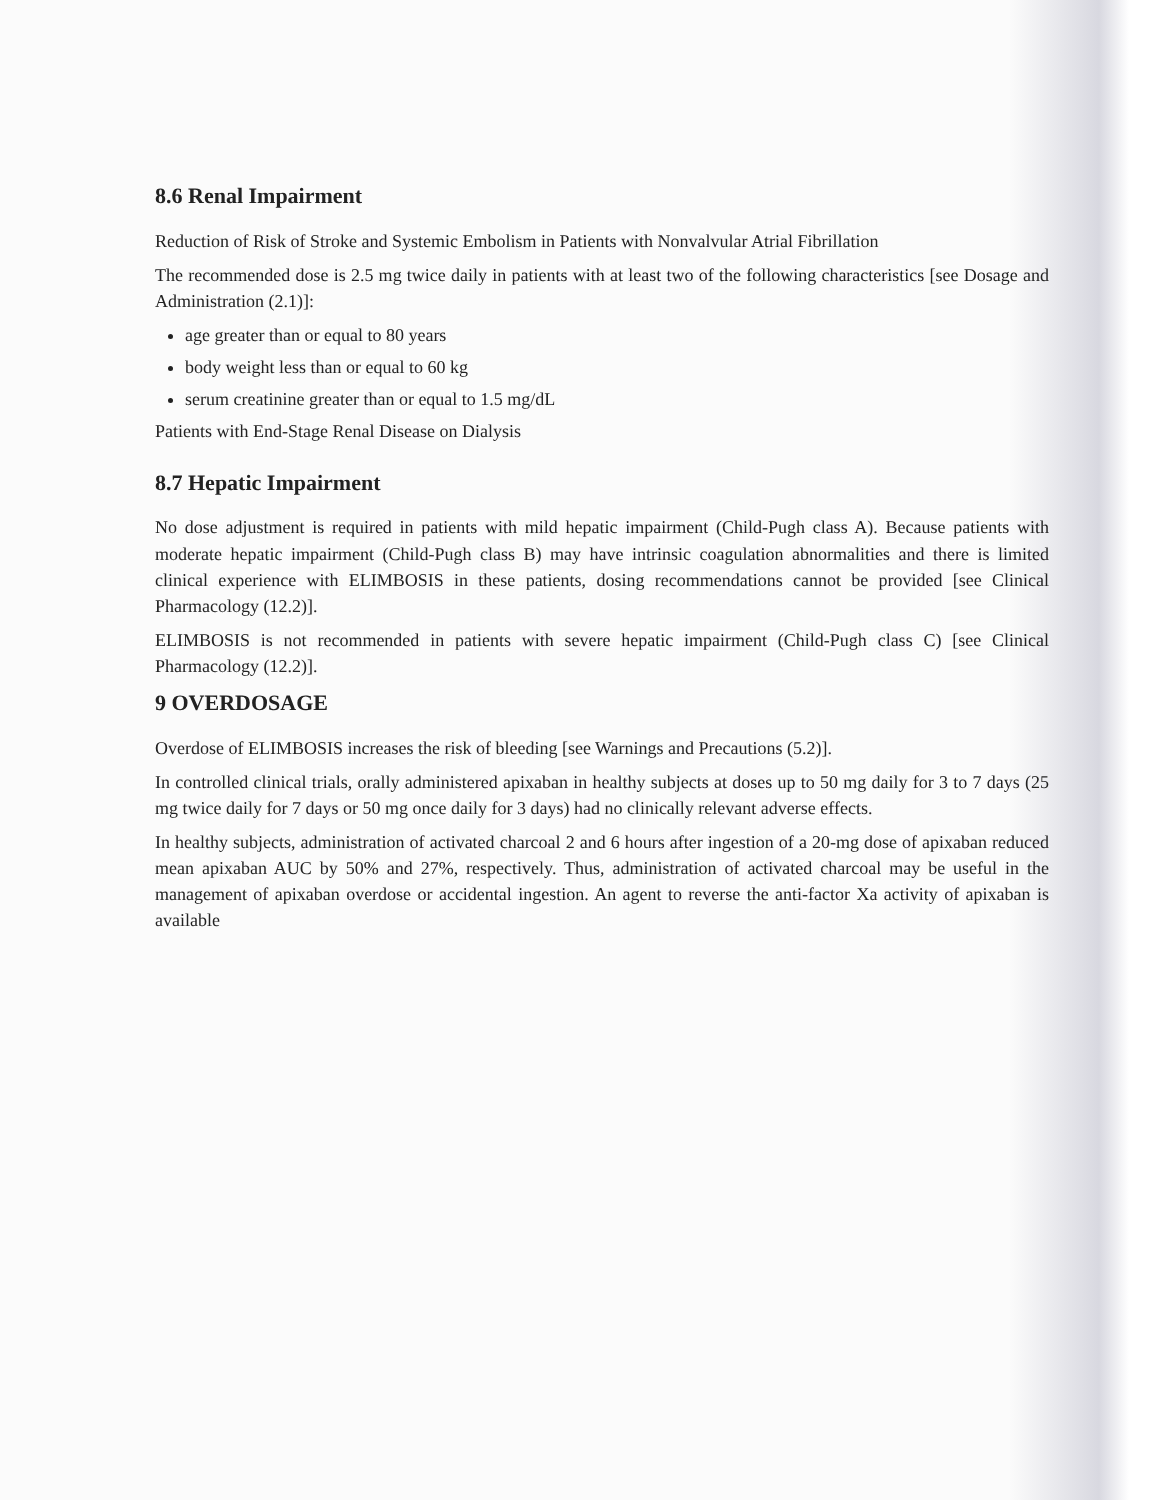8.6 Renal Impairment
Reduction of Risk of Stroke and Systemic Embolism in Patients with Nonvalvular Atrial Fibrillation
The recommended dose is 2.5 mg twice daily in patients with at least two of the following characteristics [see Dosage and Administration (2.1)]:
age greater than or equal to 80 years
body weight less than or equal to 60 kg
serum creatinine greater than or equal to 1.5 mg/dL
Patients with End-Stage Renal Disease on Dialysis
8.7 Hepatic Impairment
No dose adjustment is required in patients with mild hepatic impairment (Child-Pugh class A). Because patients with moderate hepatic impairment (Child-Pugh class B) may have intrinsic coagulation abnormalities and there is limited clinical experience with ELIMBOSIS in these patients, dosing recommendations cannot be provided [see Clinical Pharmacology (12.2)].
ELIMBOSIS is not recommended in patients with severe hepatic impairment (Child-Pugh class C) [see Clinical Pharmacology (12.2)].
9 OVERDOSAGE
Overdose of ELIMBOSIS increases the risk of bleeding [see Warnings and Precautions (5.2)].
In controlled clinical trials, orally administered apixaban in healthy subjects at doses up to 50 mg daily for 3 to 7 days (25 mg twice daily for 7 days or 50 mg once daily for 3 days) had no clinically relevant adverse effects.
In healthy subjects, administration of activated charcoal 2 and 6 hours after ingestion of a 20-mg dose of apixaban reduced mean apixaban AUC by 50% and 27%, respectively. Thus, administration of activated charcoal may be useful in the management of apixaban overdose or accidental ingestion. An agent to reverse the anti-factor Xa activity of apixaban is available